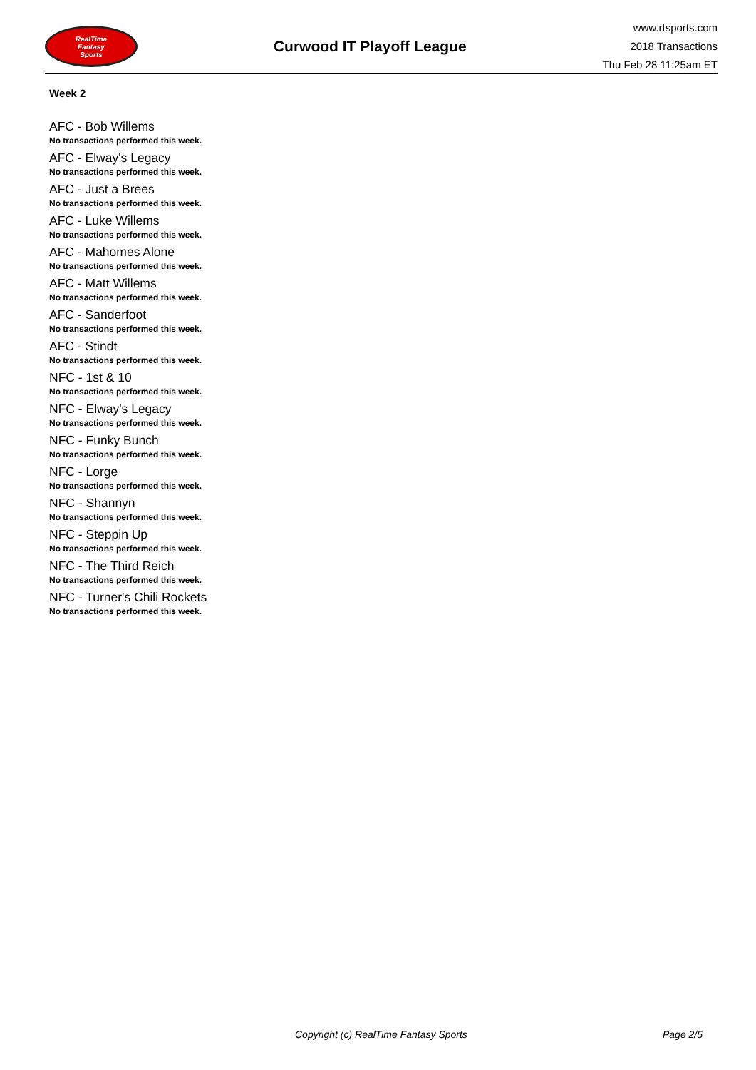RealTime
Fantasy
Sports
Curwood IT Playoff League
www.rtsports.com
2018 Transactions
Thu Feb 28 11:25am ET
Week 2
AFC - Bob Willems
No transactions performed this week.
AFC - Elway's Legacy
No transactions performed this week.
AFC - Just a Brees
No transactions performed this week.
AFC - Luke Willems
No transactions performed this week.
AFC - Mahomes Alone
No transactions performed this week.
AFC - Matt Willems
No transactions performed this week.
AFC - Sanderfoot
No transactions performed this week.
AFC - Stindt
No transactions performed this week.
NFC - 1st & 10
No transactions performed this week.
NFC - Elway's Legacy
No transactions performed this week.
NFC - Funky Bunch
No transactions performed this week.
NFC - Lorge
No transactions performed this week.
NFC - Shannyn
No transactions performed this week.
NFC - Steppin Up
No transactions performed this week.
NFC - The Third Reich
No transactions performed this week.
NFC - Turner's Chili Rockets
No transactions performed this week.
Copyright (c) RealTime Fantasy Sports Page 2/5